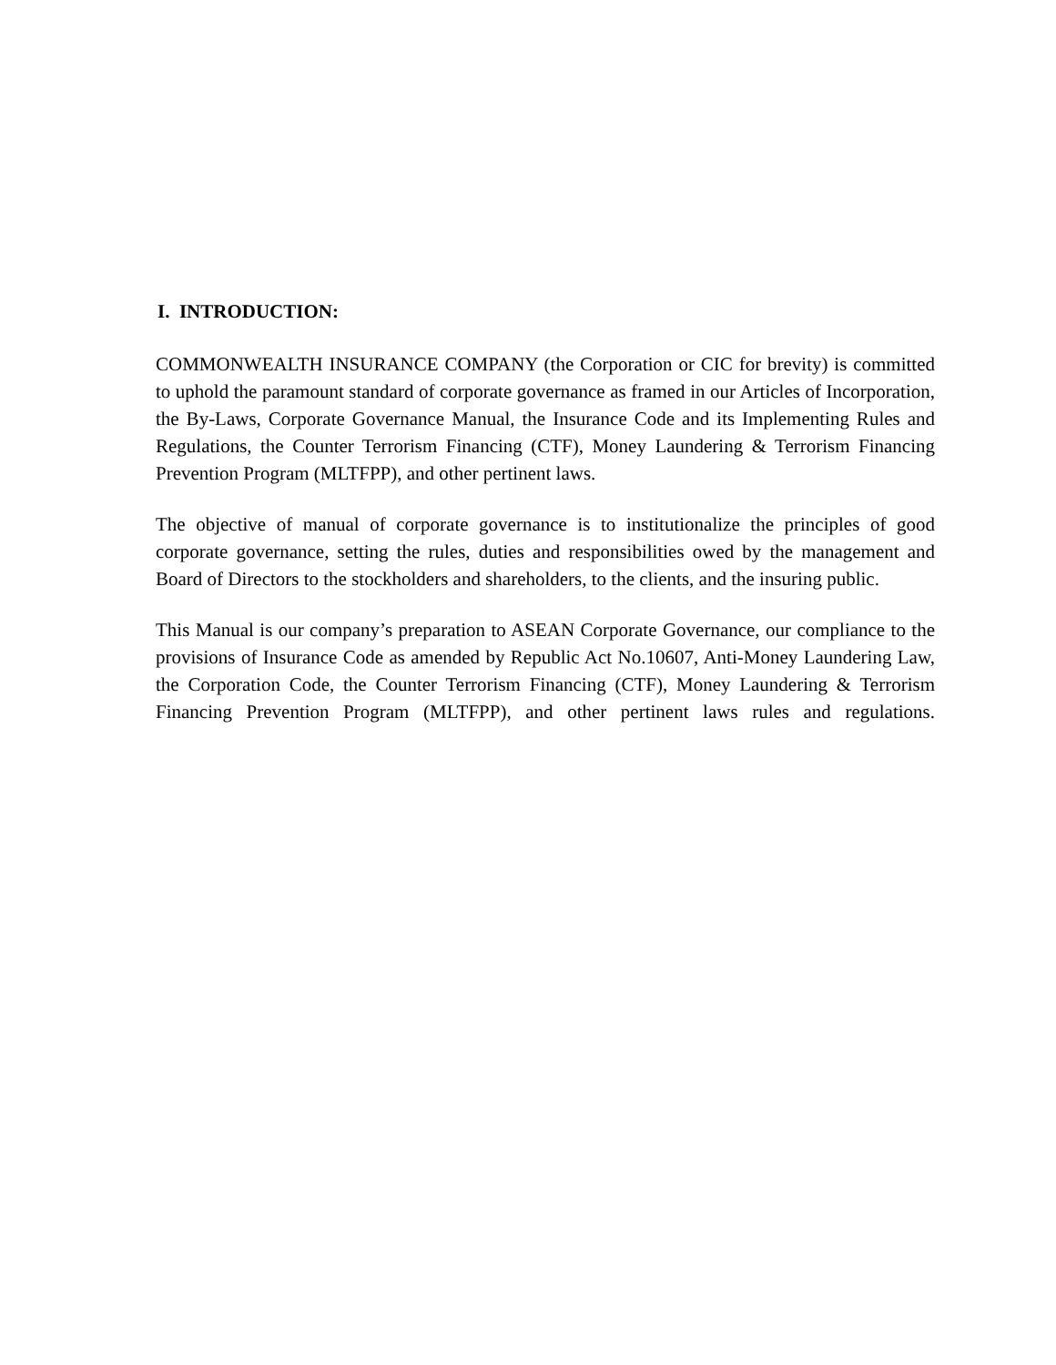I. INTRODUCTION:
COMMONWEALTH INSURANCE COMPANY (the Corporation or CIC for brevity) is committed to uphold the paramount standard of corporate governance as framed in our Articles of Incorporation, the By-Laws, Corporate Governance Manual, the Insurance Code and its Implementing Rules and Regulations, the Counter Terrorism Financing (CTF), Money Laundering & Terrorism Financing Prevention Program (MLTFPP), and other pertinent laws.
The objective of manual of corporate governance is to institutionalize the principles of good corporate governance, setting the rules, duties and responsibilities owed by the management and Board of Directors to the stockholders and shareholders, to the clients, and the insuring public.
This Manual is our company’s preparation to ASEAN Corporate Governance, our compliance to the provisions of Insurance Code as amended by Republic Act No.10607, Anti-Money Laundering Law, the Corporation Code, the Counter Terrorism Financing (CTF), Money Laundering & Terrorism Financing Prevention Program (MLTFPP), and other pertinent laws rules and regulations.